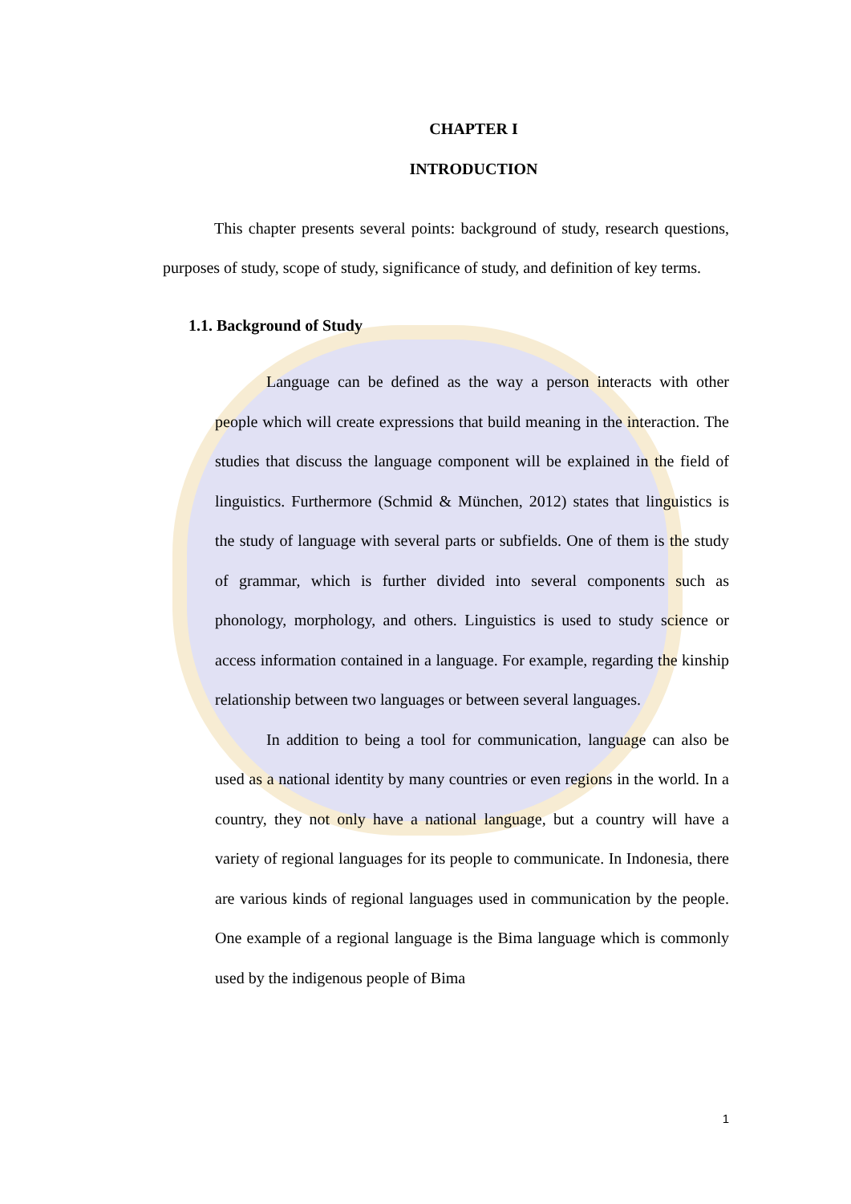CHAPTER I
INTRODUCTION
This chapter presents several points: background of study, research questions, purposes of study, scope of study, significance of study, and definition of key terms.
1.1. Background of Study
Language can be defined as the way a person interacts with other people which will create expressions that build meaning in the interaction. The studies that discuss the language component will be explained in the field of linguistics. Furthermore (Schmid & München, 2012) states that linguistics is the study of language with several parts or subfields. One of them is the study of grammar, which is further divided into several components such as phonology, morphology, and others. Linguistics is used to study science or access information contained in a language. For example, regarding the kinship relationship between two languages or between several languages.
In addition to being a tool for communication, language can also be used as a national identity by many countries or even regions in the world. In a country, they not only have a national language, but a country will have a variety of regional languages for its people to communicate. In Indonesia, there are various kinds of regional languages used in communication by the people. One example of a regional language is the Bima language which is commonly used by the indigenous people of Bima
1